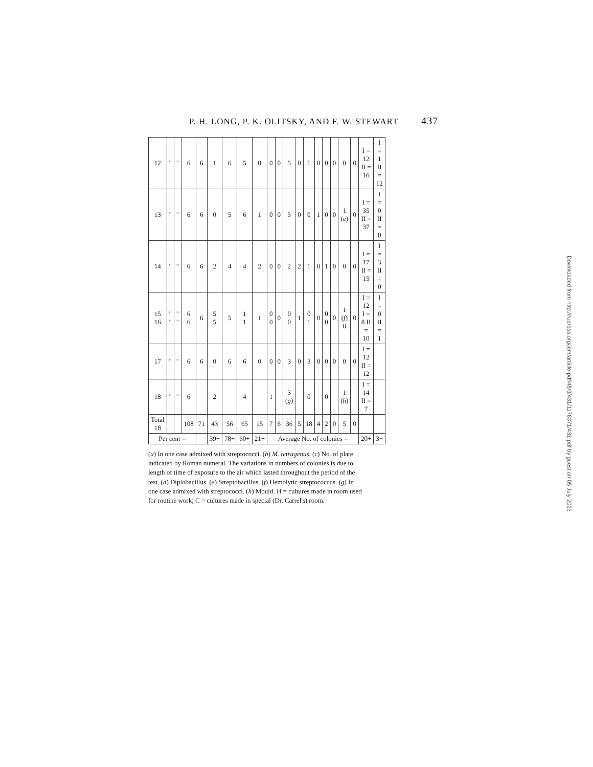P. H. LONG, P. K. OLITSKY, AND F. W. STEWART 437
Downloaded from http://rupress.org/jem/article-pdf/48/3/431/1178371/431.pdf by guest on 05 July 2022
| 12 | " | " | 6 | 6 | 1 | 6 | 5 | 0 | 0 | 0 | 5 | 0 | 1 | 0 | 0 | 0 | 0 | 0 | I = 12 II = 16 | I = 1 II = 12 |
| 13 | " | " | 6 | 6 | 0 | 5 | 6 | 1 | 0 | 0 | 5 | 0 | 0 | 1 | 0 | 0 | 1 ( e ) | 0 | I = 35 II = 37 | I = 0 II = 0 |
| 14 | " | " | 6 | 6 | 2 | 4 | 4 | 2 | 0 | 0 | 2 | 2 | 1 | 0 | 1 | 0 | 0 | 0 | I = 17 II = 15 | I = 3 II = 0 |
| 15 16 | " " | " " | 6 6 | 6 | 5 5 | 5 | 1 1 | 1 | 0 0 | 0 | 0 0 | 1 | 0 1 | 0 | 0 0 | 0 | 1 ( f ) 0 | 0 | I = 12 I = 8 II = 10 | I = 0 II = 1 |
| 17 | " | " | 6 | 6 | 0 | 6 | 6 | 0 | 0 | 0 | 3 | 0 | 3 | 0 | 0 | 0 | 0 | 0 | I = 12 II = 12 | |
| 18 | " | " | 6 | | 2 | | 4 | | 1 | | 3 ( g ) | | 0 | | 0 | | 1 ( h ) | | I = 14 II = 7 | |
| Total 18 | | | 108 | 71 | 43 | 56 | 65 | 15 | 7 | 6 | 36 | 5 | 18 | 4 | 2 | 0 | 5 | 0 | | |
| Per cent = | | | | | 39+ | 78+ | 60+ | 21+ | Average No. of colonies = | | | | | | | | | | 20+ | 3− |
(a) In one case admixed with streptococci. (b) M. tetragenus. (c) No. of plate indicated by Roman numeral. The variations in numbers of colonies is due to length of time of exposure to the air which lasted throughout the period of the test. (d) Diplobacillus. (e) Streptobacillus. (f) Hemolytic streptococcus. (g) In one case admixed with streptococci. (h) Mould. H = cultures made in room used for routine work; C = cultures made in special (Dr. Carrel's) room.